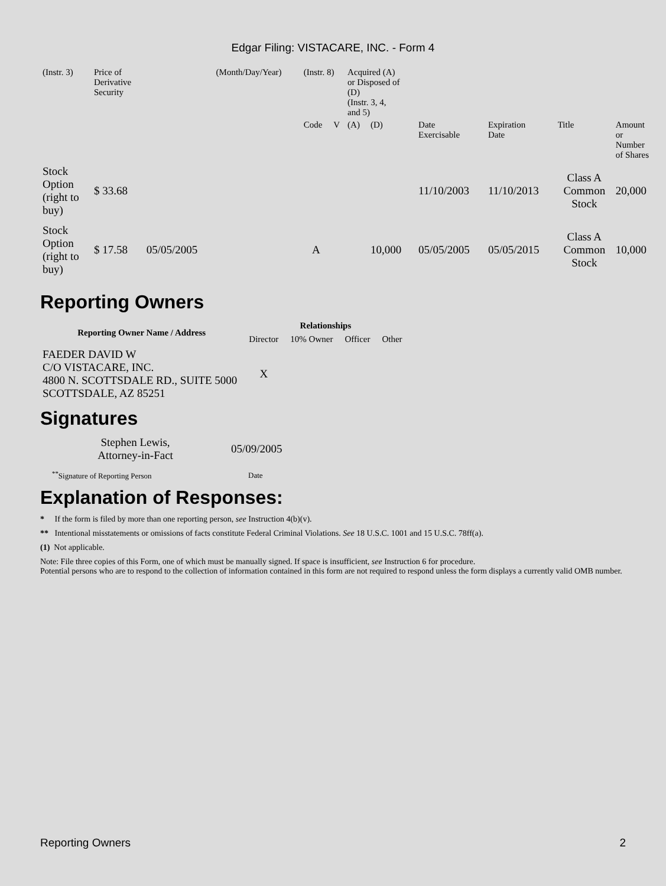Edgar Filing: VISTACARE, INC. - Form 4
| (Instr. 3) | Price of Derivative Security | | (Month/Day/Year) | (Instr. 8) | | Acquired (A) or Disposed of (D) (Instr. 3, 4, and 5) | | | | | |
| | | | | Code | V | (A) | (D) | Date Exercisable | Expiration Date | Title | Amount or Number of Shares |
| Stock Option (right to buy) | $ 33.68 | | | | | | | 11/10/2003 | 11/10/2013 | Class A Common Stock | 20,000 |
| Stock Option (right to buy) | $ 17.58 | 05/05/2005 | | A | | | 10,000 | 05/05/2005 | 05/05/2015 | Class A Common Stock | 10,000 |
Reporting Owners
| Reporting Owner Name / Address | Relationships | | | |
| --- | --- | --- | --- | --- |
| | Director | 10% Owner | Officer | Other |
| FAEDER DAVID W C/O VISTACARE, INC. 4800 N. SCOTTSDALE RD., SUITE 5000 SCOTTSDALE, AZ 85251 | X | | | |
Signatures
| Stephen Lewis, Attorney-in-Fact | 05/09/2005 |
| <sup>**</sup> Signature of Reporting Person | Date |
Explanation of Responses:
* If the form is filed by more than one reporting person, see Instruction 4(b)(v).
** Intentional misstatements or omissions of facts constitute Federal Criminal Violations. See 18 U.S.C. 1001 and 15 U.S.C. 78ff(a).
(1) Not applicable.
Note: File three copies of this Form, one of which must be manually signed. If space is insufficient, see Instruction 6 for procedure.
Potential persons who are to respond to the collection of information contained in this form are not required to respond unless the form displays a currently valid OMB number.
Reporting Owners 2